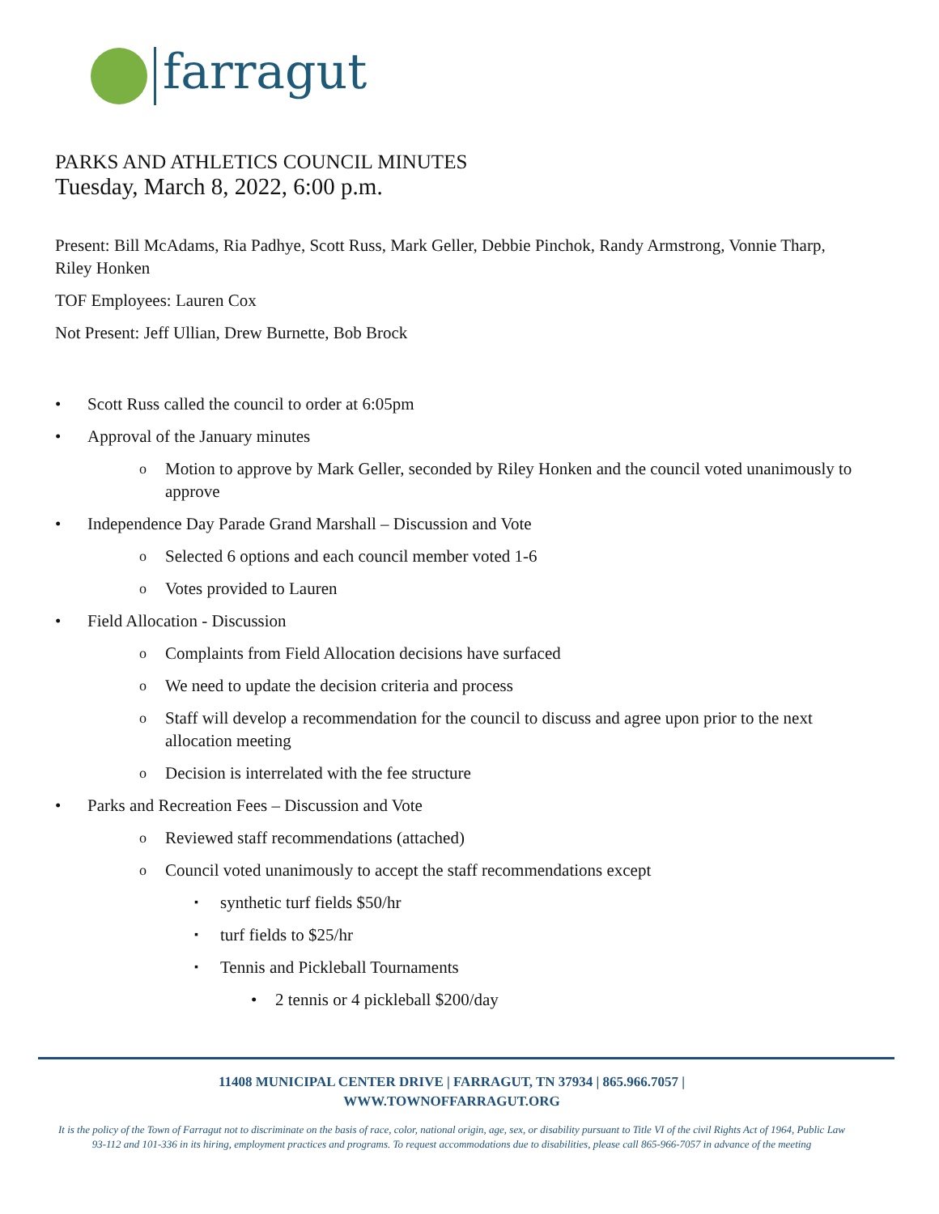farragut
PARKS AND ATHLETICS COUNCIL MINUTES
Tuesday, March 8, 2022, 6:00 p.m.
Present: Bill McAdams, Ria Padhye, Scott Russ, Mark Geller, Debbie Pinchok, Randy Armstrong, Vonnie Tharp, Riley Honken
TOF Employees: Lauren Cox
Not Present: Jeff Ullian, Drew Burnette, Bob Brock
Scott Russ called the council to order at 6:05pm
Approval of the January minutes
Motion to approve by Mark Geller, seconded by Riley Honken and the council voted unanimously to approve
Independence Day Parade Grand Marshall – Discussion and Vote
Selected 6 options and each council member voted 1-6
Votes provided to Lauren
Field Allocation - Discussion
Complaints from Field Allocation decisions have surfaced
We need to update the decision criteria and process
Staff will develop a recommendation for the council to discuss and agree upon prior to the next allocation meeting
Decision is interrelated with the fee structure
Parks and Recreation Fees – Discussion and Vote
Reviewed staff recommendations (attached)
Council voted unanimously to accept the staff recommendations except
synthetic turf fields $50/hr
turf fields to $25/hr
Tennis and Pickleball Tournaments
2 tennis or 4 pickleball $200/day
11408 MUNICIPAL CENTER DRIVE | FARRAGUT, TN 37934 | 865.966.7057 |
WWW.TOWNOFFARRAGUT.ORG
It is the policy of the Town of Farragut not to discriminate on the basis of race, color, national origin, age, sex, or disability pursuant to Title VI of the civil Rights Act of 1964, Public Law 93-112 and 101-336 in its hiring, employment practices and programs. To request accommodations due to disabilities, please call 865-966-7057 in advance of the meeting